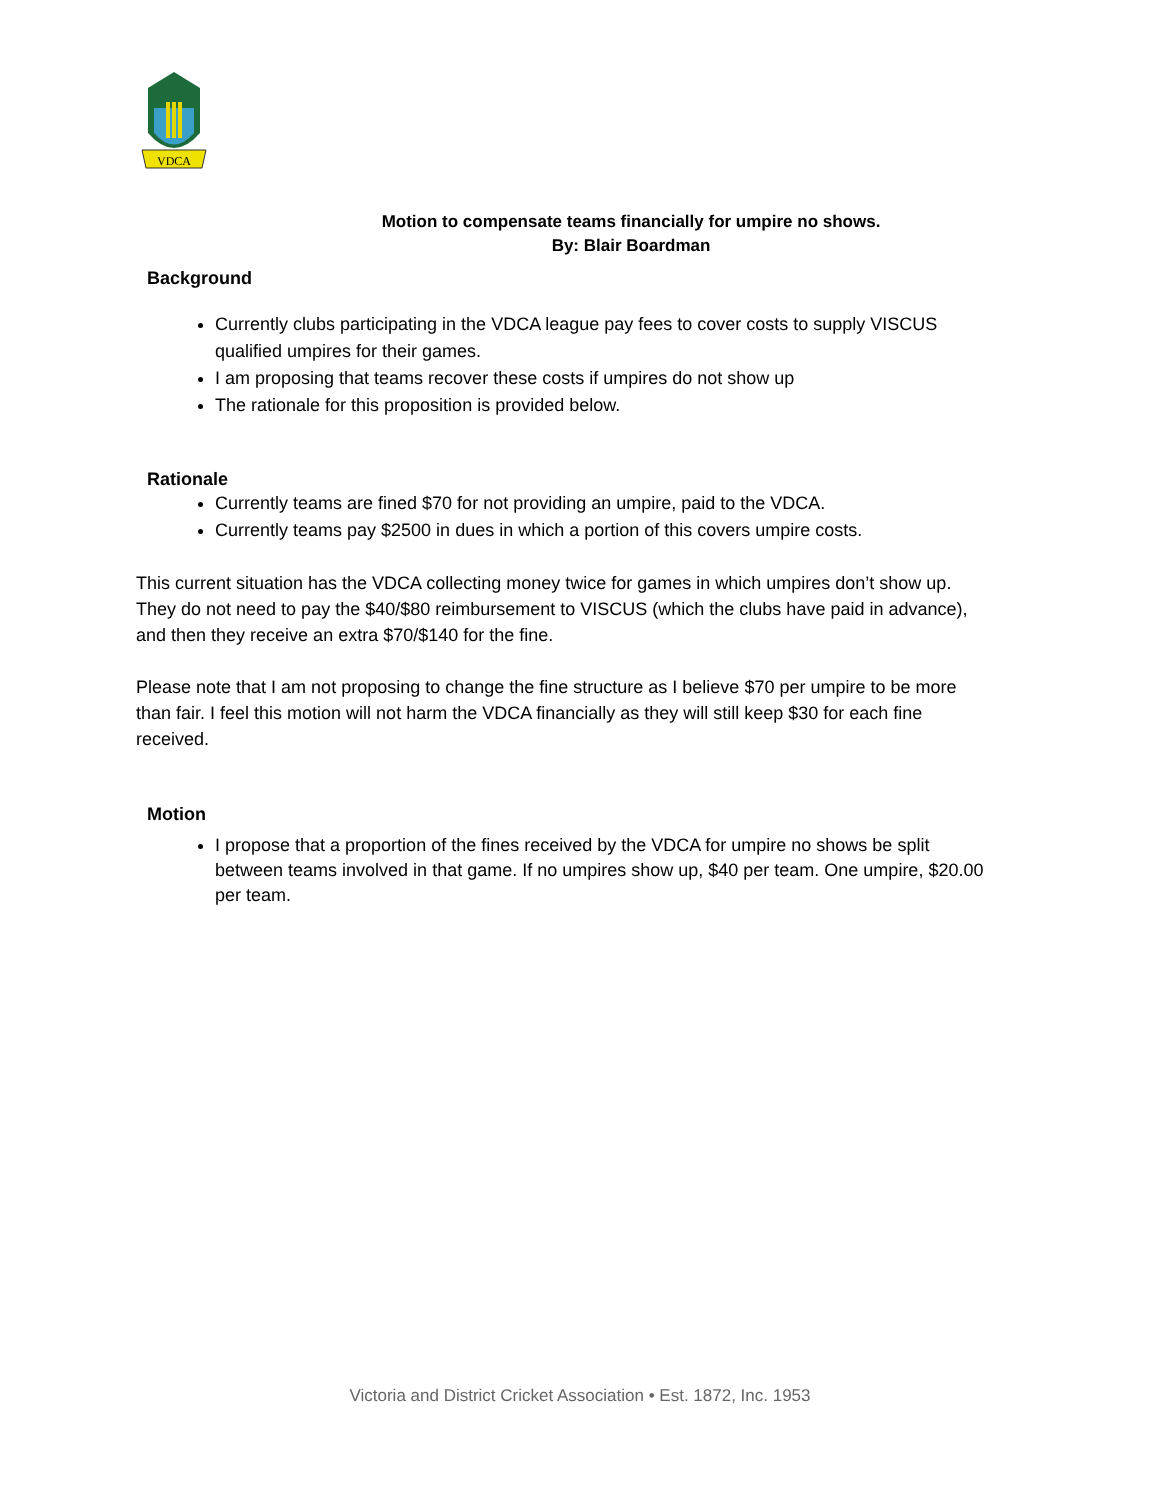VDCA
Motion to compensate teams financially for umpire no shows.
By: Blair Boardman
Background
Currently clubs participating in the VDCA league pay fees to cover costs to supply VISCUS qualified umpires for their games.
I am proposing that teams recover these costs if umpires do not show up
The rationale for this proposition is provided below.
Rationale
Currently teams are fined $70 for not providing an umpire, paid to the VDCA.
Currently teams pay $2500 in dues in which a portion of this covers umpire costs.
This current situation has the VDCA collecting money twice for games in which umpires don’t show up. They do not need to pay the $40/$80 reimbursement to VISCUS (which the clubs have paid in advance), and then they receive an extra $70/$140 for the fine.
Please note that I am not proposing to change the fine structure as I believe $70 per umpire to be more than fair. I feel this motion will not harm the VDCA financially as they will still keep $30 for each fine received.
Motion
I propose that a proportion of the fines received by the VDCA for umpire no shows be split between teams involved in that game. If no umpires show up, $40 per team. One umpire, $20.00 per team.
Victoria and District Cricket Association • Est. 1872, Inc. 1953